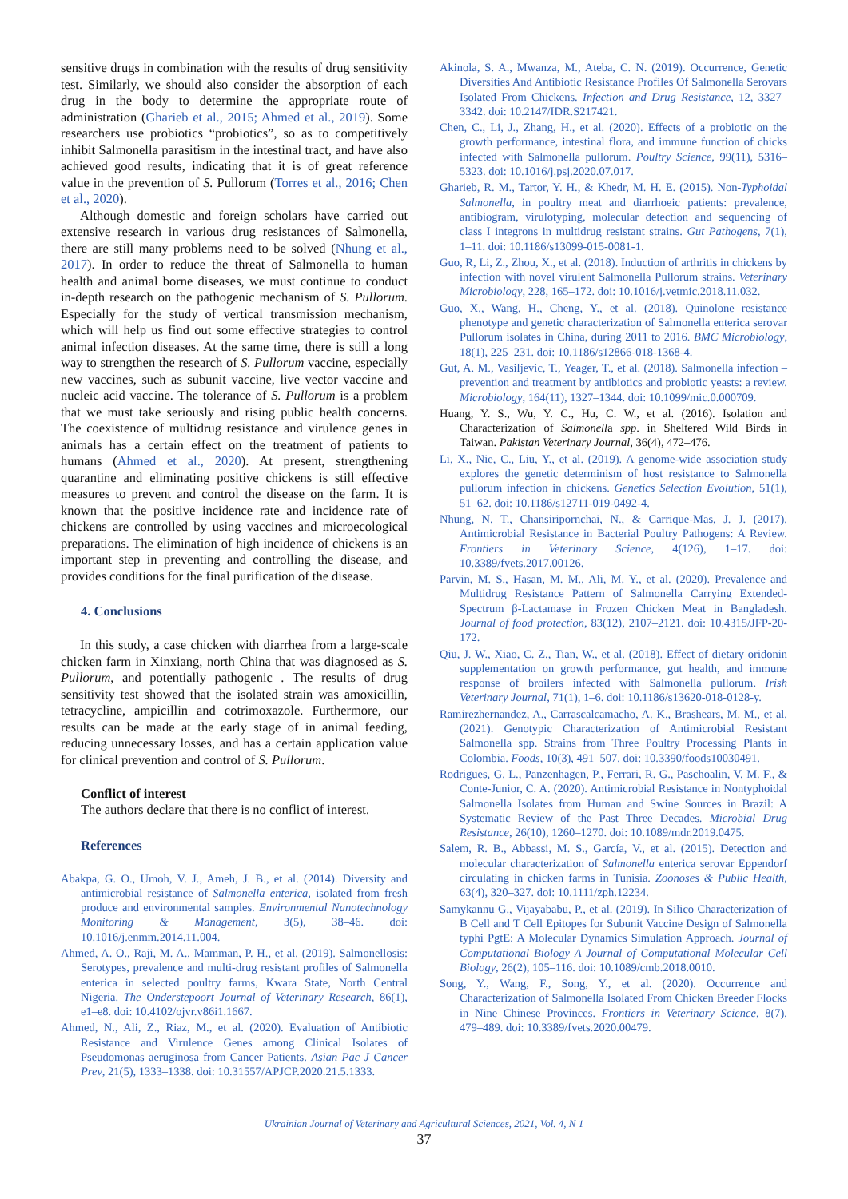sensitive drugs in combination with the results of drug sensitivity test. Similarly, we should also consider the absorption of each drug in the body to determine the appropriate route of administration (Gharieb et al., 2015; Ahmed et al., 2019). Some researchers use probiotics “probiotics”, so as to competitively inhibit Salmonella parasitism in the intestinal tract, and have also achieved good results, indicating that it is of great reference value in the prevention of S. Pullorum (Torres et al., 2016; Chen et al., 2020).
Although domestic and foreign scholars have carried out extensive research in various drug resistances of Salmonella, there are still many problems need to be solved (Nhung et al., 2017). In order to reduce the threat of Salmonella to human health and animal borne diseases, we must continue to conduct in-depth research on the pathogenic mechanism of S. Pullorum. Especially for the study of vertical transmission mechanism, which will help us find out some effective strategies to control animal infection diseases. At the same time, there is still a long way to strengthen the research of S. Pullorum vaccine, especially new vaccines, such as subunit vaccine, live vector vaccine and nucleic acid vaccine. The tolerance of S. Pullorum is a problem that we must take seriously and rising public health concerns. The coexistence of multidrug resistance and virulence genes in animals has a certain effect on the treatment of patients to humans (Ahmed et al., 2020). At present, strengthening quarantine and eliminating positive chickens is still effective measures to prevent and control the disease on the farm. It is known that the positive incidence rate and incidence rate of chickens are controlled by using vaccines and microecological preparations. The elimination of high incidence of chickens is an important step in preventing and controlling the disease, and provides conditions for the final purification of the disease.
4. Conclusions
In this study, a case chicken with diarrhea from a large-scale chicken farm in Xinxiang, north China that was diagnosed as S. Pullorum, and potentially pathogenic . The results of drug sensitivity test showed that the isolated strain was amoxicillin, tetracycline, ampicillin and cotrimoxazole. Furthermore, our results can be made at the early stage of in animal feeding, reducing unnecessary losses, and has a certain application value for clinical prevention and control of S. Pullorum.
Conflict of interest
The authors declare that there is no conflict of interest.
References
Abakpa, G. O., Umoh, V. J., Ameh, J. B., et al. (2014). Diversity and antimicrobial resistance of Salmonella enterica, isolated from fresh produce and environmental samples. Environmental Nanotechnology Monitoring & Management, 3(5), 38–46. doi: 10.1016/j.enmm.2014.11.004.
Ahmed, A. O., Raji, M. A., Mamman, P. H., et al. (2019). Salmonellosis: Serotypes, prevalence and multi-drug resistant profiles of Salmonella enterica in selected poultry farms, Kwara State, North Central Nigeria. The Onderstepoort Journal of Veterinary Research, 86(1), e1–e8. doi: 10.4102/ojvr.v86i1.1667.
Ahmed, N., Ali, Z., Riaz, M., et al. (2020). Evaluation of Antibiotic Resistance and Virulence Genes among Clinical Isolates of Pseudomonas aeruginosa from Cancer Patients. Asian Pac J Cancer Prev, 21(5), 1333–1338. doi: 10.31557/APJCP.2020.21.5.1333.
Akinola, S. A., Mwanza, M., Ateba, C. N. (2019). Occurrence, Genetic Diversities And Antibiotic Resistance Profiles Of Salmonella Serovars Isolated From Chickens. Infection and Drug Resistance, 12, 3327–3342. doi: 10.2147/IDR.S217421.
Chen, C., Li, J., Zhang, H., et al. (2020). Effects of a probiotic on the growth performance, intestinal flora, and immune function of chicks infected with Salmonella pullorum. Poultry Science, 99(11), 5316–5323. doi: 10.1016/j.psj.2020.07.017.
Gharieb, R. M., Tartor, Y. H., & Khedr, M. H. E. (2015). Non-Typhoidal Salmonella, in poultry meat and diarrhoeic patients: prevalence, antibiogram, virulotyping, molecular detection and sequencing of class I integrons in multidrug resistant strains. Gut Pathogens, 7(1), 1–11. doi: 10.1186/s13099-015-0081-1.
Guo, R, Li, Z., Zhou, X., et al. (2018). Induction of arthritis in chickens by infection with novel virulent Salmonella Pullorum strains. Veterinary Microbiology, 228, 165–172. doi: 10.1016/j.vetmic.2018.11.032.
Guo, X., Wang, H., Cheng, Y., et al. (2018). Quinolone resistance phenotype and genetic characterization of Salmonella enterica serovar Pullorum isolates in China, during 2011 to 2016. BMC Microbiology, 18(1), 225–231. doi: 10.1186/s12866-018-1368-4.
Gut, A. M., Vasiljevic, T., Yeager, T., et al. (2018). Salmonella infection – prevention and treatment by antibiotics and probiotic yeasts: a review. Microbiology, 164(11), 1327–1344. doi: 10.1099/mic.0.000709.
Huang, Y. S., Wu, Y. C., Hu, C. W., et al. (2016). Isolation and Characterization of Salmonella spp. in Sheltered Wild Birds in Taiwan. Pakistan Veterinary Journal, 36(4), 472–476.
Li, X., Nie, C., Liu, Y., et al. (2019). A genome-wide association study explores the genetic determinism of host resistance to Salmonella pullorum infection in chickens. Genetics Selection Evolution, 51(1), 51–62. doi: 10.1186/s12711-019-0492-4.
Nhung, N. T., Chansiripornchai, N., & Carrique-Mas, J. J. (2017). Antimicrobial Resistance in Bacterial Poultry Pathogens: A Review. Frontiers in Veterinary Science, 4(126), 1–17. doi: 10.3389/fvets.2017.00126.
Parvin, M. S., Hasan, M. M., Ali, M. Y., et al. (2020). Prevalence and Multidrug Resistance Pattern of Salmonella Carrying Extended-Spectrum β-Lactamase in Frozen Chicken Meat in Bangladesh. Journal of food protection, 83(12), 2107–2121. doi: 10.4315/JFP-20-172.
Qiu, J. W., Xiao, C. Z., Tian, W., et al. (2018). Effect of dietary oridonin supplementation on growth performance, gut health, and immune response of broilers infected with Salmonella pullorum. Irish Veterinary Journal, 71(1), 1–6. doi: 10.1186/s13620-018-0128-y.
Ramirezhernandez, A., Carrascalcamacho, A. K., Brashears, M. M., et al. (2021). Genotypic Characterization of Antimicrobial Resistant Salmonella spp. Strains from Three Poultry Processing Plants in Colombia. Foods, 10(3), 491–507. doi: 10.3390/foods10030491.
Rodrigues, G. L., Panzenhagen, P., Ferrari, R. G., Paschoalin, V. M. F., & Conte-Junior, C. A. (2020). Antimicrobial Resistance in Nontyphoidal Salmonella Isolates from Human and Swine Sources in Brazil: A Systematic Review of the Past Three Decades. Microbial Drug Resistance, 26(10), 1260–1270. doi: 10.1089/mdr.2019.0475.
Salem, R. B., Abbassi, M. S., García, V., et al. (2015). Detection and molecular characterization of Salmonella enterica serovar Eppendorf circulating in chicken farms in Tunisia. Zoonoses & Public Health, 63(4), 320–327. doi: 10.1111/zph.12234.
Samykannu G., Vijayababu, P., et al. (2019). In Silico Characterization of B Cell and T Cell Epitopes for Subunit Vaccine Design of Salmonella typhi PgtE: A Molecular Dynamics Simulation Approach. Journal of Computational Biology A Journal of Computational Molecular Cell Biology, 26(2), 105–116. doi: 10.1089/cmb.2018.0010.
Song, Y., Wang, F., Song, Y., et al. (2020). Occurrence and Characterization of Salmonella Isolated From Chicken Breeder Flocks in Nine Chinese Provinces. Frontiers in Veterinary Science, 8(7), 479–489. doi: 10.3389/fvets.2020.00479.
Ukrainian Journal of Veterinary and Agricultural Sciences, 2021, Vol. 4, N 1
37